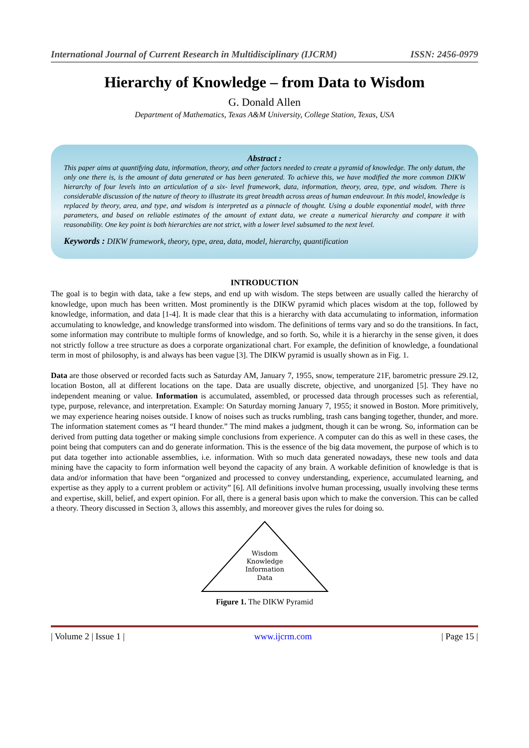International Journal of Current Research in Multidisciplinary (IJCRM) ISSN: 2456-0979
Hierarchy of Knowledge – from Data to Wisdom
G. Donald Allen
Department of Mathematics, Texas A&M University, College Station, Texas, USA
Abstract :
This paper aims at quantifying data, information, theory, and other factors needed to create a pyramid of knowledge. The only datum, the only one there is, is the amount of data generated or has been generated. To achieve this, we have modified the more common DIKW hierarchy of four levels into an articulation of a six- level framework, data, information, theory, area, type, and wisdom. There is considerable discussion of the nature of theory to illustrate its great breadth across areas of human endeavour. In this model, knowledge is replaced by theory, area, and type, and wisdom is interpreted as a pinnacle of thought. Using a double exponential model, with three parameters, and based on reliable estimates of the amount of extant data, we create a numerical hierarchy and compare it with reasonability. One key point is both hierarchies are not strict, with a lower level subsumed to the next level.
Keywords : DIKW framework, theory, type, area, data, model, hierarchy, quantification
INTRODUCTION
The goal is to begin with data, take a few steps, and end up with wisdom. The steps between are usually called the hierarchy of knowledge, upon much has been written. Most prominently is the DIKW pyramid which places wisdom at the top, followed by knowledge, information, and data [1-4]. It is made clear that this is a hierarchy with data accumulating to information, information accumulating to knowledge, and knowledge transformed into wisdom. The definitions of terms vary and so do the transitions. In fact, some information may contribute to multiple forms of knowledge, and so forth. So, while it is a hierarchy in the sense given, it does not strictly follow a tree structure as does a corporate organizational chart. For example, the definition of knowledge, a foundational term in most of philosophy, is and always has been vague [3]. The DIKW pyramid is usually shown as in Fig. 1.
Data are those observed or recorded facts such as Saturday AM, January 7, 1955, snow, temperature 21F, barometric pressure 29.12, location Boston, all at different locations on the tape. Data are usually discrete, objective, and unorganized [5]. They have no independent meaning or value. Information is accumulated, assembled, or processed data through processes such as referential, type, purpose, relevance, and interpretation. Example: On Saturday morning January 7, 1955; it snowed in Boston. More primitively, we may experience hearing noises outside. I know of noises such as trucks rumbling, trash cans banging together, thunder, and more. The information statement comes as “I heard thunder.” The mind makes a judgment, though it can be wrong. So, information can be derived from putting data together or making simple conclusions from experience. A computer can do this as well in these cases, the point being that computers can and do generate information. This is the essence of the big data movement, the purpose of which is to put data together into actionable assemblies, i.e. information. With so much data generated nowadays, these new tools and data mining have the capacity to form information well beyond the capacity of any brain. A workable definition of knowledge is that is data and/or information that have been “organized and processed to convey understanding, experience, accumulated learning, and expertise as they apply to a current problem or activity” [6]. All definitions involve human processing, usually involving these terms and expertise, skill, belief, and expert opinion. For all, there is a general basis upon which to make the conversion. This can be called a theory. Theory discussed in Section 3, allows this assembly, and moreover gives the rules for doing so.
Wisdom
Knowledge
Information
Data
Figure 1. The DIKW Pyramid
| Volume 2 | Issue 1 | www.ijcrm.com | Page 15 |